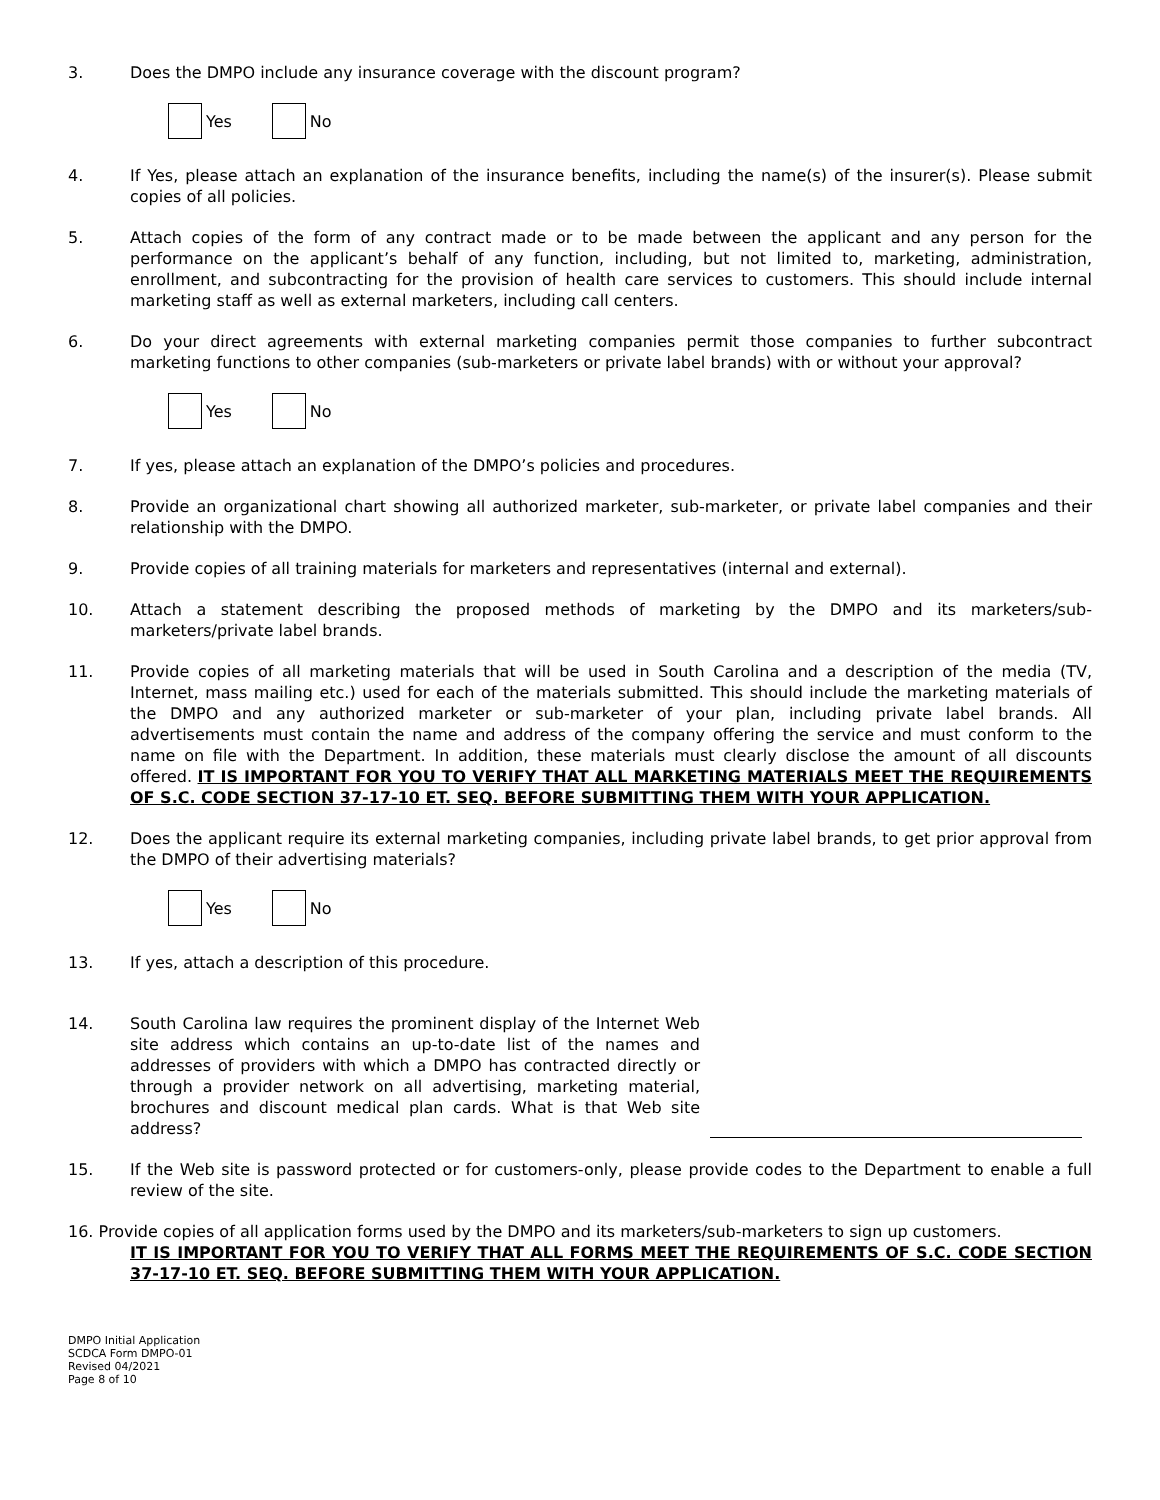3. Does the DMPO include any insurance coverage with the discount program?
Yes No
4. If Yes, please attach an explanation of the insurance benefits, including the name(s) of the insurer(s). Please submit copies of all policies.
5. Attach copies of the form of any contract made or to be made between the applicant and any person for the performance on the applicant’s behalf of any function, including, but not limited to, marketing, administration, enrollment, and subcontracting for the provision of health care services to customers. This should include internal marketing staff as well as external marketers, including call centers.
6. Do your direct agreements with external marketing companies permit those companies to further subcontract marketing functions to other companies (sub-marketers or private label brands) with or without your approval?
Yes No
7. If yes, please attach an explanation of the DMPO’s policies and procedures.
8. Provide an organizational chart showing all authorized marketer, sub-marketer, or private label companies and their relationship with the DMPO.
9. Provide copies of all training materials for marketers and representatives (internal and external).
10. Attach a statement describing the proposed methods of marketing by the DMPO and its marketers/sub-marketers/private label brands.
11. Provide copies of all marketing materials that will be used in South Carolina and a description of the media (TV, Internet, mass mailing etc.) used for each of the materials submitted. This should include the marketing materials of the DMPO and any authorized marketer or sub-marketer of your plan, including private label brands. All advertisements must contain the name and address of the company offering the service and must conform to the name on file with the Department. In addition, these materials must clearly disclose the amount of all discounts offered. IT IS IMPORTANT FOR YOU TO VERIFY THAT ALL MARKETING MATERIALS MEET THE REQUIREMENTS OF S.C. CODE SECTION 37-17-10 ET. SEQ. BEFORE SUBMITTING THEM WITH YOUR APPLICATION.
12. Does the applicant require its external marketing companies, including private label brands, to get prior approval from the DMPO of their advertising materials?
Yes No
13. If yes, attach a description of this procedure.
14. South Carolina law requires the prominent display of the Internet Web site address which contains an up-to-date list of the names and addresses of providers with which a DMPO has contracted directly or through a provider network on all advertising, marketing material, brochures and discount medical plan cards. What is that Web site address?
15. If the Web site is password protected or for customers-only, please provide codes to the Department to enable a full review of the site.
16. Provide copies of all application forms used by the DMPO and its marketers/sub-marketers to sign up customers.
IT IS IMPORTANT FOR YOU TO VERIFY THAT ALL FORMS MEET THE REQUIREMENTS OF S.C. CODE SECTION 37-17-10 ET. SEQ. BEFORE SUBMITTING THEM WITH YOUR APPLICATION.
DMPO Initial Application
SCDCA Form DMPO-01
Revised 04/2021
Page 8 of 10